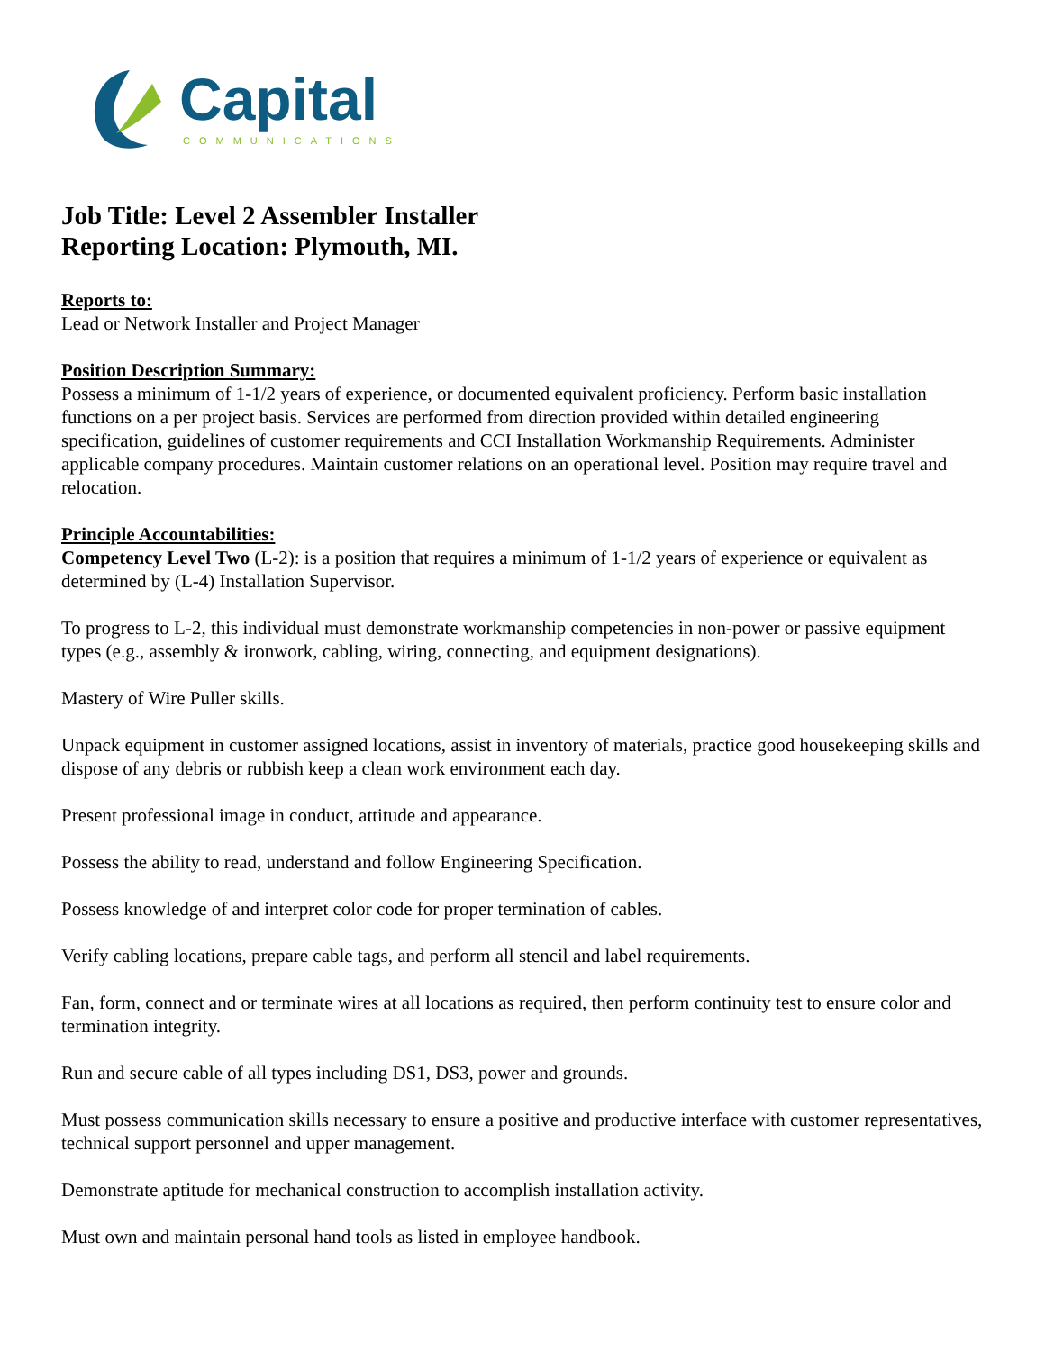Capital
COMMUNICATIONS
Job Title: Level 2 Assembler Installer
Reporting Location: Plymouth, MI.
Reports to:
Lead or Network Installer and Project Manager
Position Description Summary:
Possess a minimum of 1-1/2 years of experience, or documented equivalent proficiency. Perform basic installation functions on a per project basis. Services are performed from direction provided within detailed engineering specification, guidelines of customer requirements and CCI Installation Workmanship Requirements. Administer applicable company procedures. Maintain customer relations on an operational level. Position may require travel and relocation.
Principle Accountabilities:
Competency Level Two (L-2): is a position that requires a minimum of 1-1/2 years of experience or equivalent as determined by (L-4) Installation Supervisor.
To progress to L-2, this individual must demonstrate workmanship competencies in non-power or passive equipment types (e.g., assembly & ironwork, cabling, wiring, connecting, and equipment designations).
Mastery of Wire Puller skills.
Unpack equipment in customer assigned locations, assist in inventory of materials, practice good housekeeping skills and dispose of any debris or rubbish keep a clean work environment each day.
Present professional image in conduct, attitude and appearance.
Possess the ability to read, understand and follow Engineering Specification.
Possess knowledge of and interpret color code for proper termination of cables.
Verify cabling locations, prepare cable tags, and perform all stencil and label requirements.
Fan, form, connect and or terminate wires at all locations as required, then perform continuity test to ensure color and termination integrity.
Run and secure cable of all types including DS1, DS3, power and grounds.
Must possess communication skills necessary to ensure a positive and productive interface with customer representatives, technical support personnel and upper management.
Demonstrate aptitude for mechanical construction to accomplish installation activity.
Must own and maintain personal hand tools as listed in employee handbook.